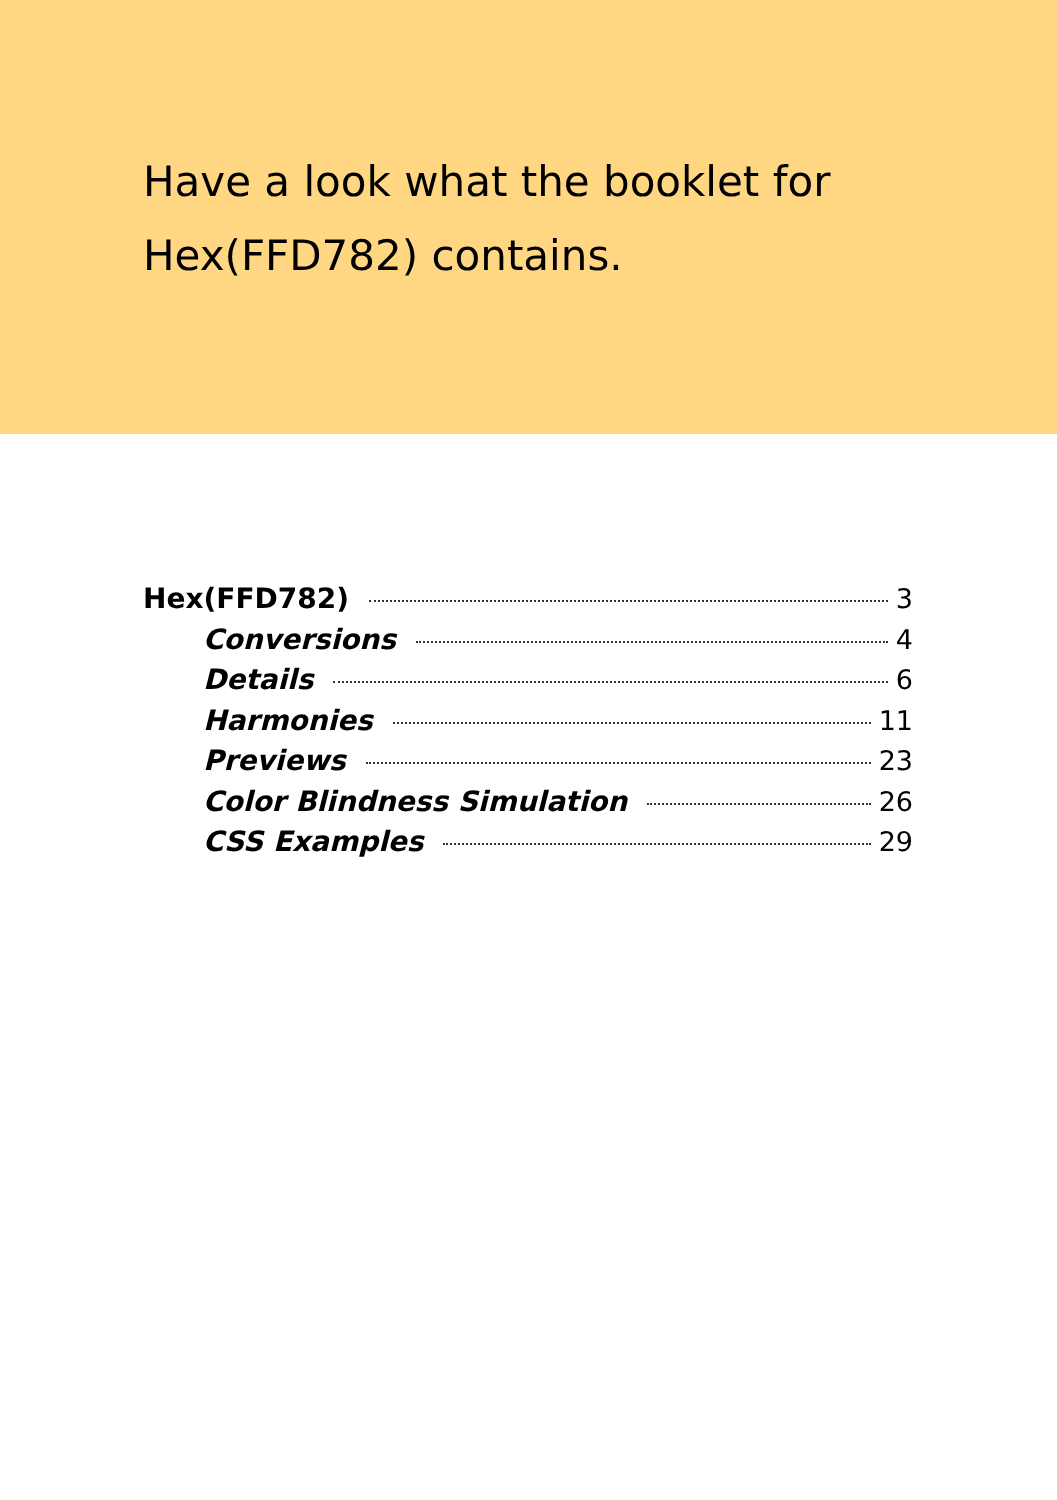Have a look what the booklet for
Hex(FFD782) contains.
Hex(FFD782) 3
Conversions 4
Details 6
Harmonies 11
Previews 23
Color Blindness Simulation 26
CSS Examples 29